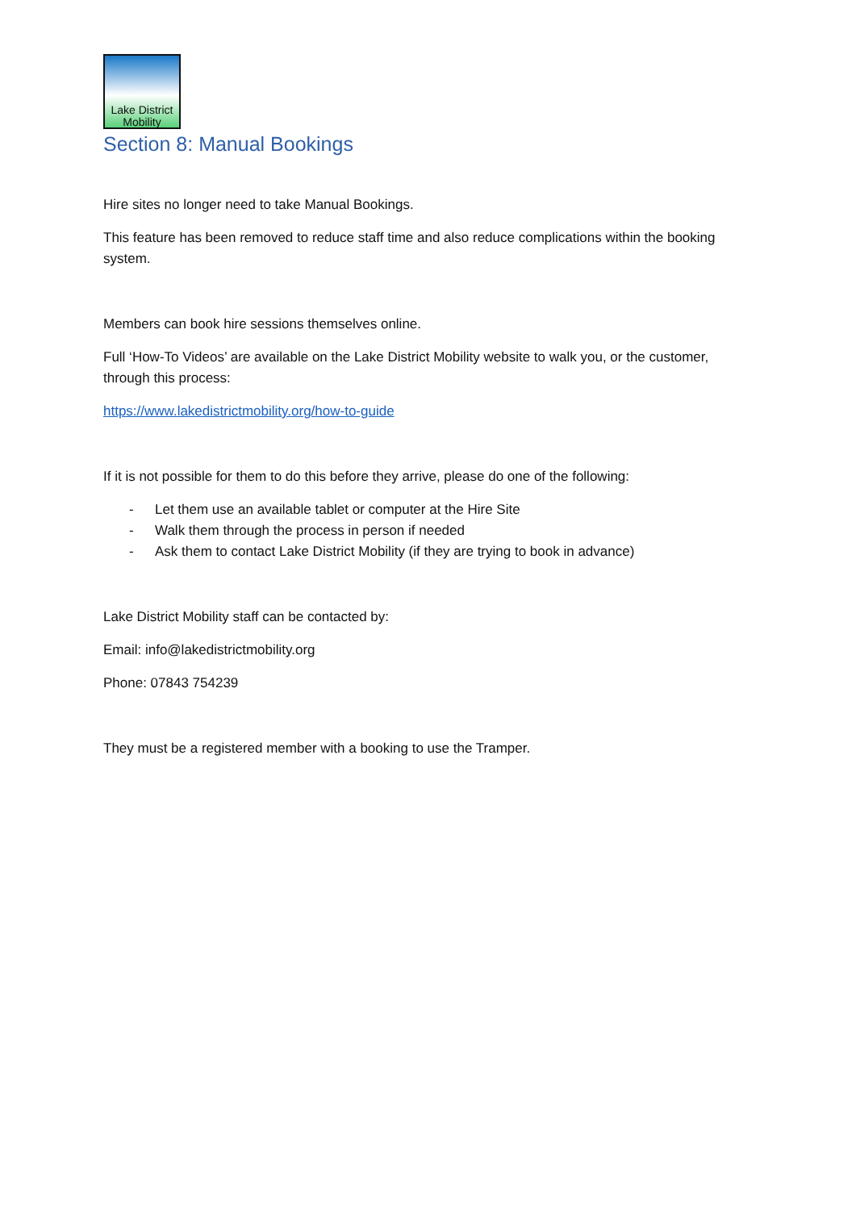Lake District
Mobility
Section 8: Manual Bookings
Hire sites no longer need to take Manual Bookings.
This feature has been removed to reduce staff time and also reduce complications within the booking system.
Members can book hire sessions themselves online.
Full ‘How-To Videos’ are available on the Lake District Mobility website to walk you, or the customer, through this process:
https://www.lakedistrictmobility.org/how-to-guide
If it is not possible for them to do this before they arrive, please do one of the following:
- Let them use an available tablet or computer at the Hire Site
- Walk them through the process in person if needed
- Ask them to contact Lake District Mobility (if they are trying to book in advance)
Lake District Mobility staff can be contacted by:
Email: info@lakedistrictmobility.org
Phone: 07843 754239
They must be a registered member with a booking to use the Tramper.